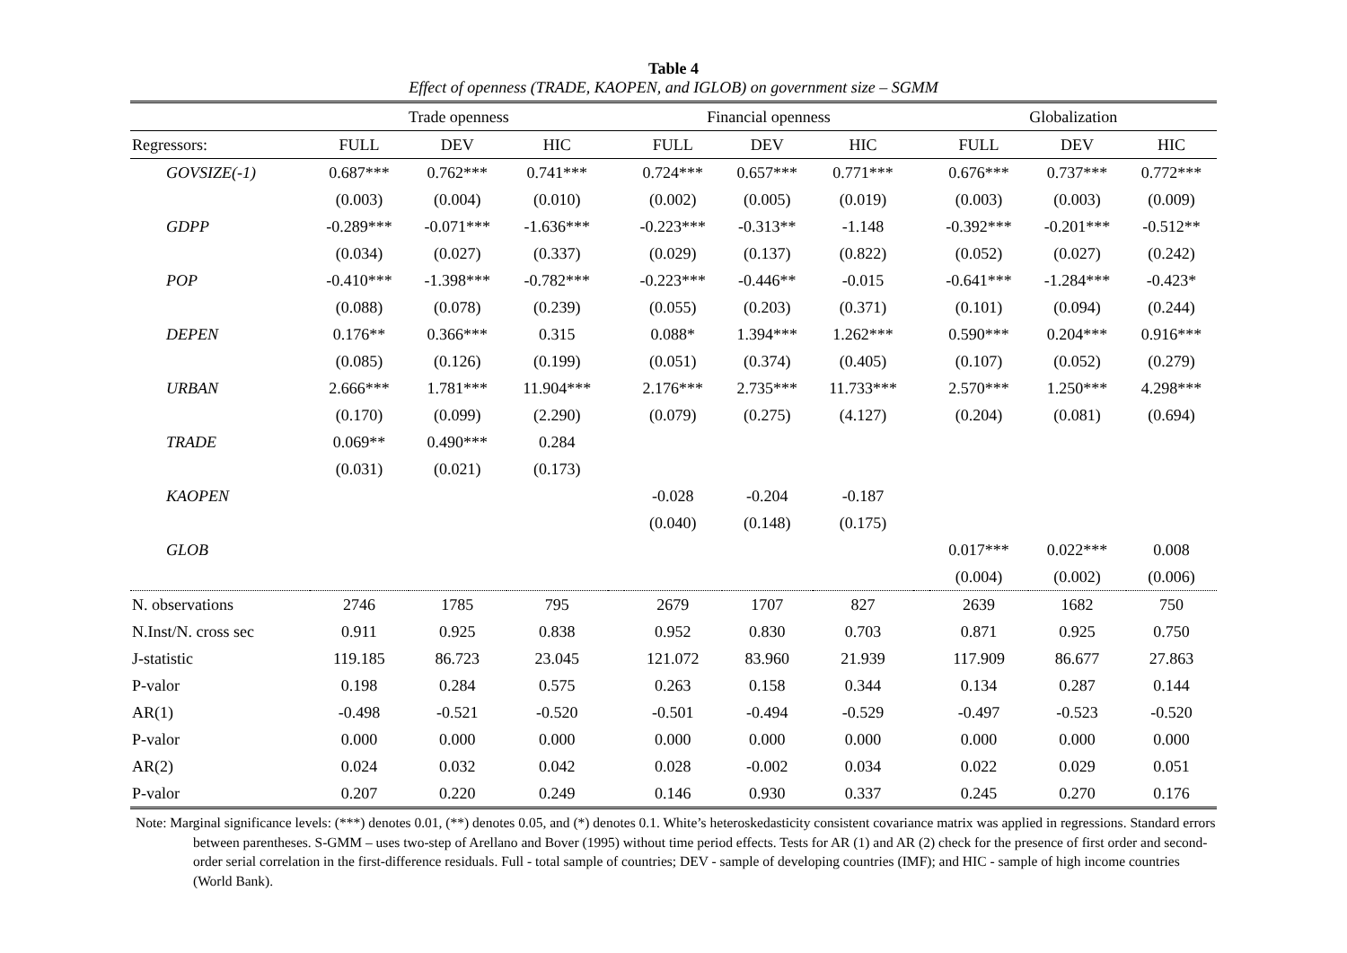Table 4
Effect of openness (TRADE, KAOPEN, and IGLOB) on government size – SGMM
| | Trade openness | | | | Financial openness | | | | Globalization | | |
| --- | --- | --- | --- | --- | --- | --- | --- | --- | --- | --- | --- |
| Regressors: | FULL | DEV | HIC | | FULL | DEV | HIC | | FULL | DEV | HIC |
| GOVSIZE(-1) | 0.687*** | 0.762*** | 0.741*** | | 0.724*** | 0.657*** | 0.771*** | | 0.676*** | 0.737*** | 0.772*** |
| | (0.003) | (0.004) | (0.010) | | (0.002) | (0.005) | (0.019) | | (0.003) | (0.003) | (0.009) |
| GDPP | -0.289*** | -0.071*** | -1.636*** | | -0.223*** | -0.313** | -1.148 | | -0.392*** | -0.201*** | -0.512** |
| | (0.034) | (0.027) | (0.337) | | (0.029) | (0.137) | (0.822) | | (0.052) | (0.027) | (0.242) |
| POP | -0.410*** | -1.398*** | -0.782*** | | -0.223*** | -0.446** | -0.015 | | -0.641*** | -1.284*** | -0.423* |
| | (0.088) | (0.078) | (0.239) | | (0.055) | (0.203) | (0.371) | | (0.101) | (0.094) | (0.244) |
| DEPEN | 0.176** | 0.366*** | 0.315 | | 0.088* | 1.394*** | 1.262*** | | 0.590*** | 0.204*** | 0.916*** |
| | (0.085) | (0.126) | (0.199) | | (0.051) | (0.374) | (0.405) | | (0.107) | (0.052) | (0.279) |
| URBAN | 2.666*** | 1.781*** | 11.904*** | | 2.176*** | 2.735*** | 11.733*** | | 2.570*** | 1.250*** | 4.298*** |
| | (0.170) | (0.099) | (2.290) | | (0.079) | (0.275) | (4.127) | | (0.204) | (0.081) | (0.694) |
| TRADE | 0.069** | 0.490*** | 0.284 | | | | | | | | |
| | (0.031) | (0.021) | (0.173) | | | | | | | | |
| KAOPEN | | | | | -0.028 | -0.204 | -0.187 | | | | |
| | | | | | (0.040) | (0.148) | (0.175) | | | | |
| GLOB | | | | | | | | | 0.017*** | 0.022*** | 0.008 |
| | | | | | | | | | (0.004) | (0.002) | (0.006) |
| N. observations | 2746 | 1785 | 795 | | 2679 | 1707 | 827 | | 2639 | 1682 | 750 |
| N.Inst/N. cross sec | 0.911 | 0.925 | 0.838 | | 0.952 | 0.830 | 0.703 | | 0.871 | 0.925 | 0.750 |
| J-statistic | 119.185 | 86.723 | 23.045 | | 121.072 | 83.960 | 21.939 | | 117.909 | 86.677 | 27.863 |
| P-valor | 0.198 | 0.284 | 0.575 | | 0.263 | 0.158 | 0.344 | | 0.134 | 0.287 | 0.144 |
| AR(1) | -0.498 | -0.521 | -0.520 | | -0.501 | -0.494 | -0.529 | | -0.497 | -0.523 | -0.520 |
| P-valor | 0.000 | 0.000 | 0.000 | | 0.000 | 0.000 | 0.000 | | 0.000 | 0.000 | 0.000 |
| AR(2) | 0.024 | 0.032 | 0.042 | | 0.028 | -0.002 | 0.034 | | 0.022 | 0.029 | 0.051 |
| P-valor | 0.207 | 0.220 | 0.249 | | 0.146 | 0.930 | 0.337 | | 0.245 | 0.270 | 0.176 |
Note: Marginal significance levels: (***) denotes 0.01, (**) denotes 0.05, and (*) denotes 0.1. White’s heteroskedasticity consistent covariance matrix was applied in regressions. Standard errors between parentheses. S-GMM – uses two-step of Arellano and Bover (1995) without time period effects. Tests for AR (1) and AR (2) check for the presence of first order and second-order serial correlation in the first-difference residuals. Full - total sample of countries; DEV - sample of developing countries (IMF); and HIC - sample of high income countries (World Bank).